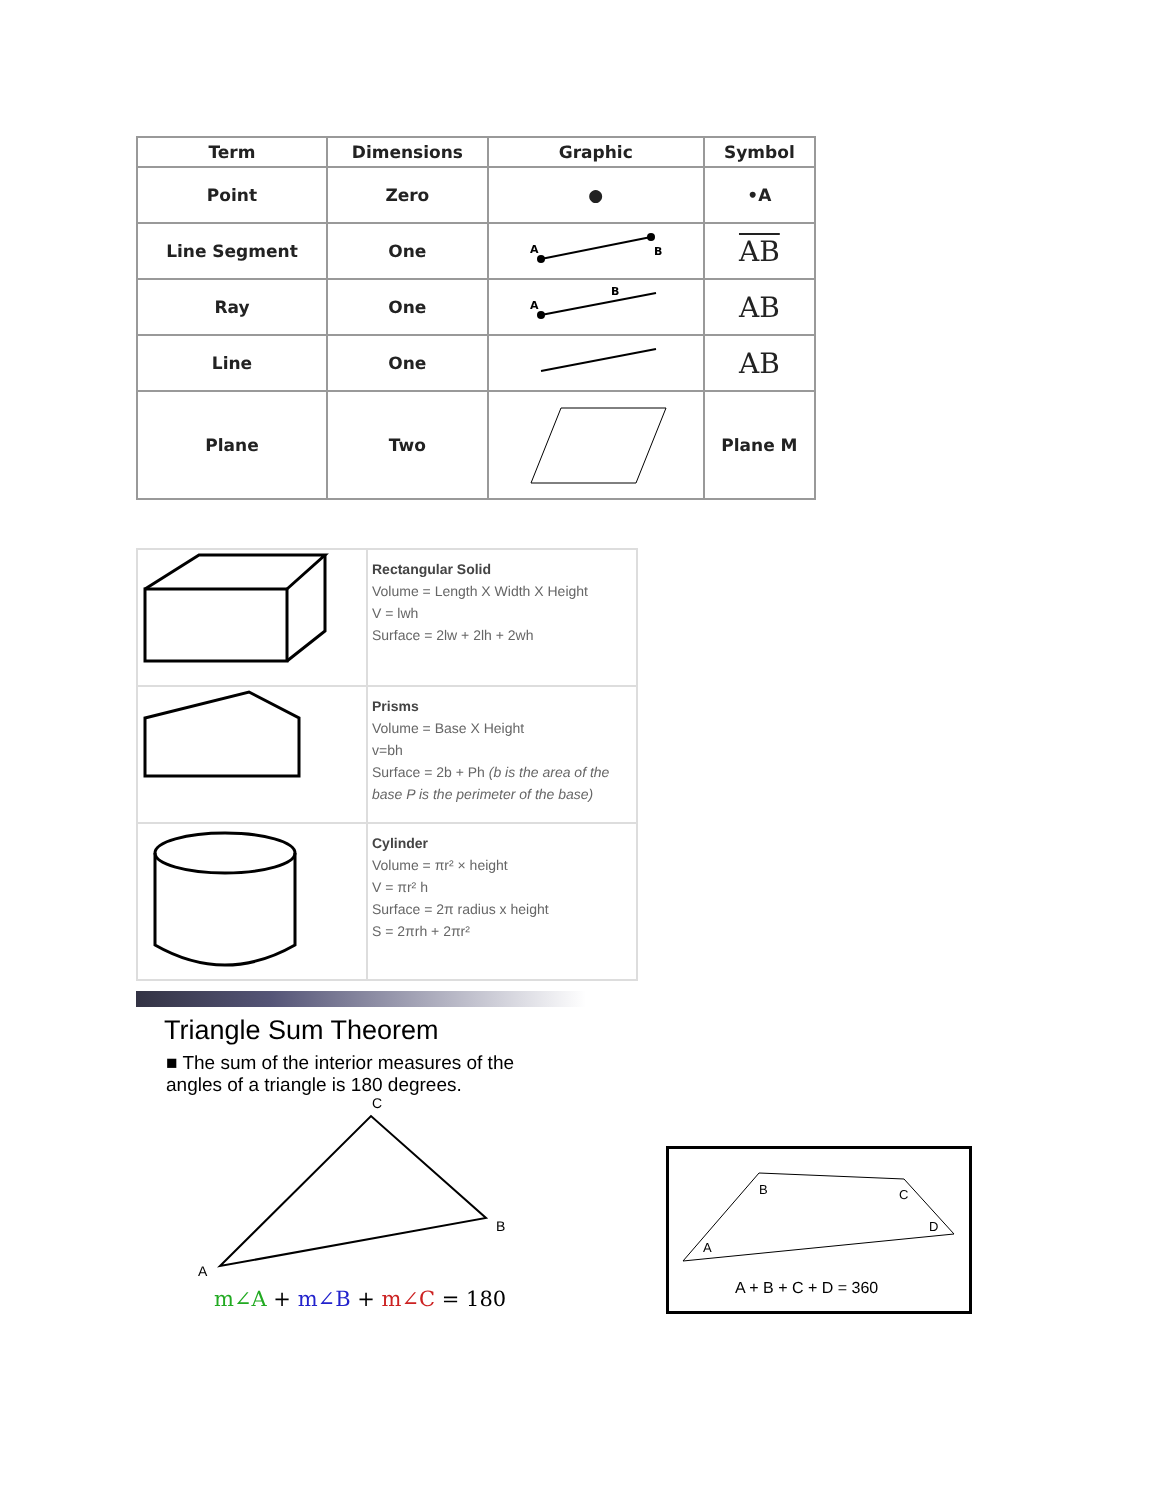| Term | Dimensions | Graphic | Symbol |
| --- | --- | --- | --- |
| Point | Zero | ● | •A |
| Line Segment | One | A B | AB |
| Ray | One | A B | AB |
| Line | One | | AB |
| Plane | Two | | Plane M |
| | Rectangular Solid Volume = Length X Width X Height V = lwh Surface = 2lw + 2lh + 2wh |
| | Prisms Volume = Base X Height v=bh Surface = 2b + Ph (b is the area of the base P is the perimeter of the base) |
| | Cylinder Volume = πr² × height V = πr² h Surface = 2π radius x height S = 2πrh + 2πr² |
Triangle Sum Theorem
■ The sum of the interior measures of the angles of a triangle is 180 degrees.
C
B
A
m∠A + m∠B + m∠C = 180
B
C
D
A
A + B + C + D = 360